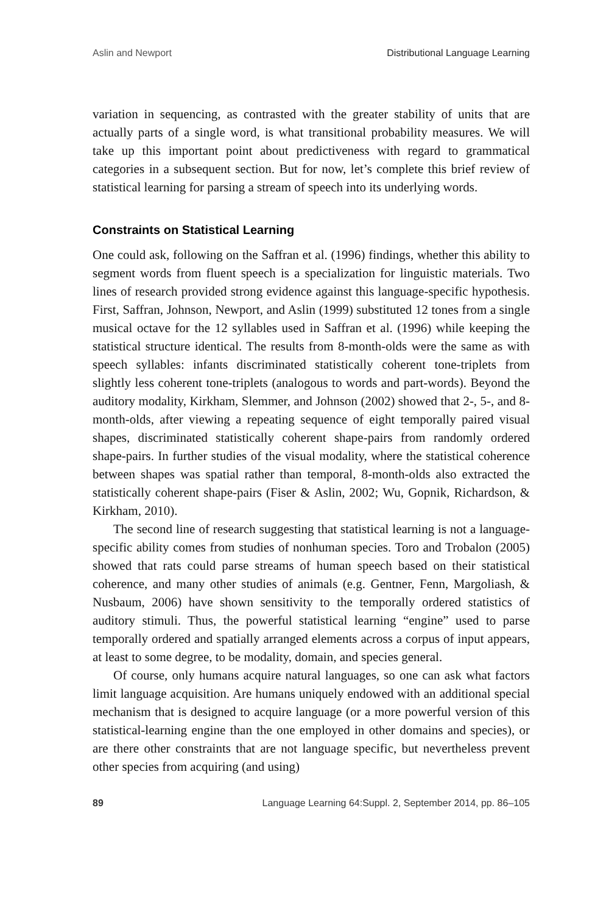Aslin and Newport Distributional Language Learning
variation in sequencing, as contrasted with the greater stability of units that are actually parts of a single word, is what transitional probability measures. We will take up this important point about predictiveness with regard to grammatical categories in a subsequent section. But for now, let’s complete this brief review of statistical learning for parsing a stream of speech into its underlying words.
Constraints on Statistical Learning
One could ask, following on the Saffran et al. (1996) findings, whether this ability to segment words from fluent speech is a specialization for linguistic materials. Two lines of research provided strong evidence against this language-specific hypothesis. First, Saffran, Johnson, Newport, and Aslin (1999) substituted 12 tones from a single musical octave for the 12 syllables used in Saffran et al. (1996) while keeping the statistical structure identical. The results from 8-month-olds were the same as with speech syllables: infants discriminated statistically coherent tone-triplets from slightly less coherent tone-triplets (analogous to words and part-words). Beyond the auditory modality, Kirkham, Slemmer, and Johnson (2002) showed that 2-, 5-, and 8-month-olds, after viewing a repeating sequence of eight temporally paired visual shapes, discriminated statistically coherent shape-pairs from randomly ordered shape-pairs. In further studies of the visual modality, where the statistical coherence between shapes was spatial rather than temporal, 8-month-olds also extracted the statistically coherent shape-pairs (Fiser & Aslin, 2002; Wu, Gopnik, Richardson, & Kirkham, 2010).
The second line of research suggesting that statistical learning is not a language-specific ability comes from studies of nonhuman species. Toro and Trobalon (2005) showed that rats could parse streams of human speech based on their statistical coherence, and many other studies of animals (e.g. Gentner, Fenn, Margoliash, & Nusbaum, 2006) have shown sensitivity to the temporally ordered statistics of auditory stimuli. Thus, the powerful statistical learning “engine” used to parse temporally ordered and spatially arranged elements across a corpus of input appears, at least to some degree, to be modality, domain, and species general.
Of course, only humans acquire natural languages, so one can ask what factors limit language acquisition. Are humans uniquely endowed with an additional special mechanism that is designed to acquire language (or a more powerful version of this statistical-learning engine than the one employed in other domains and species), or are there other constraints that are not language specific, but nevertheless prevent other species from acquiring (and using)
89 Language Learning 64:Suppl. 2, September 2014, pp. 86–105